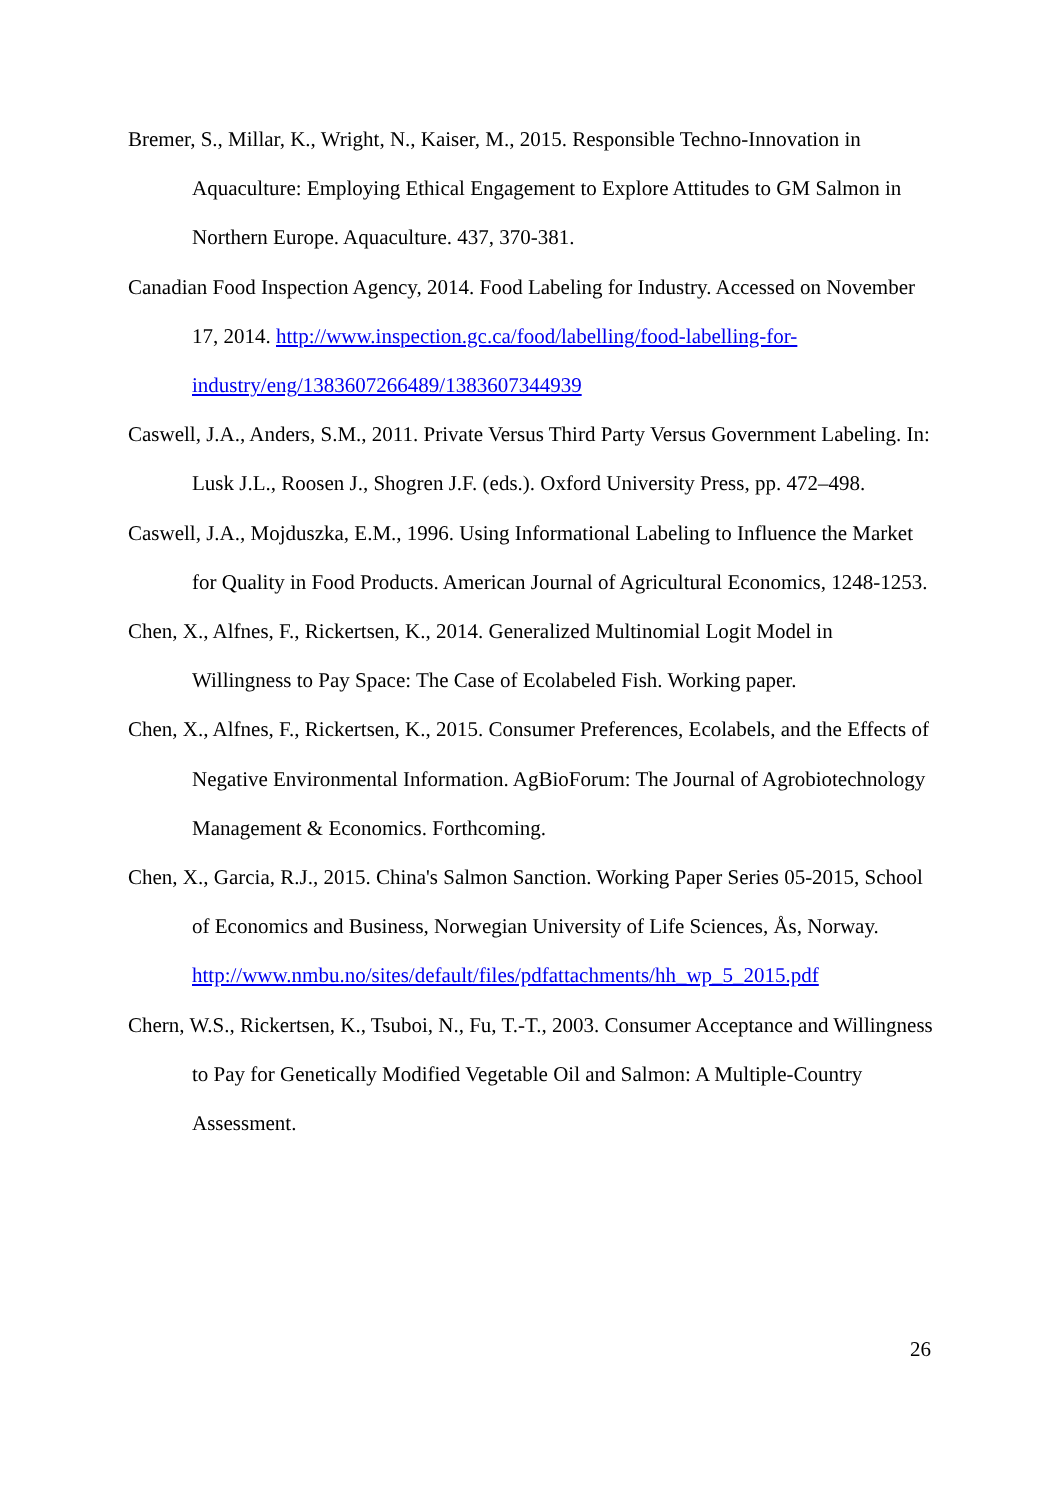Bremer, S., Millar, K., Wright, N., Kaiser, M., 2015. Responsible Techno-Innovation in Aquaculture: Employing Ethical Engagement to Explore Attitudes to GM Salmon in Northern Europe. Aquaculture. 437, 370-381.
Canadian Food Inspection Agency, 2014. Food Labeling for Industry. Accessed on November 17, 2014. http://www.inspection.gc.ca/food/labelling/food-labelling-for-industry/eng/1383607266489/1383607344939
Caswell, J.A., Anders, S.M., 2011. Private Versus Third Party Versus Government Labeling. In: Lusk J.L., Roosen J., Shogren J.F. (eds.). Oxford University Press, pp. 472–498.
Caswell, J.A., Mojduszka, E.M., 1996. Using Informational Labeling to Influence the Market for Quality in Food Products. American Journal of Agricultural Economics, 1248-1253.
Chen, X., Alfnes, F., Rickertsen, K., 2014. Generalized Multinomial Logit Model in Willingness to Pay Space: The Case of Ecolabeled Fish. Working paper.
Chen, X., Alfnes, F., Rickertsen, K., 2015. Consumer Preferences, Ecolabels, and the Effects of Negative Environmental Information. AgBioForum: The Journal of Agrobiotechnology Management & Economics. Forthcoming.
Chen, X., Garcia, R.J., 2015. China's Salmon Sanction. Working Paper Series 05-2015, School of Economics and Business, Norwegian University of Life Sciences, Ås, Norway. http://www.nmbu.no/sites/default/files/pdfattachments/hh_wp_5_2015.pdf
Chern, W.S., Rickertsen, K., Tsuboi, N., Fu, T.-T., 2003. Consumer Acceptance and Willingness to Pay for Genetically Modified Vegetable Oil and Salmon: A Multiple-Country Assessment.
26